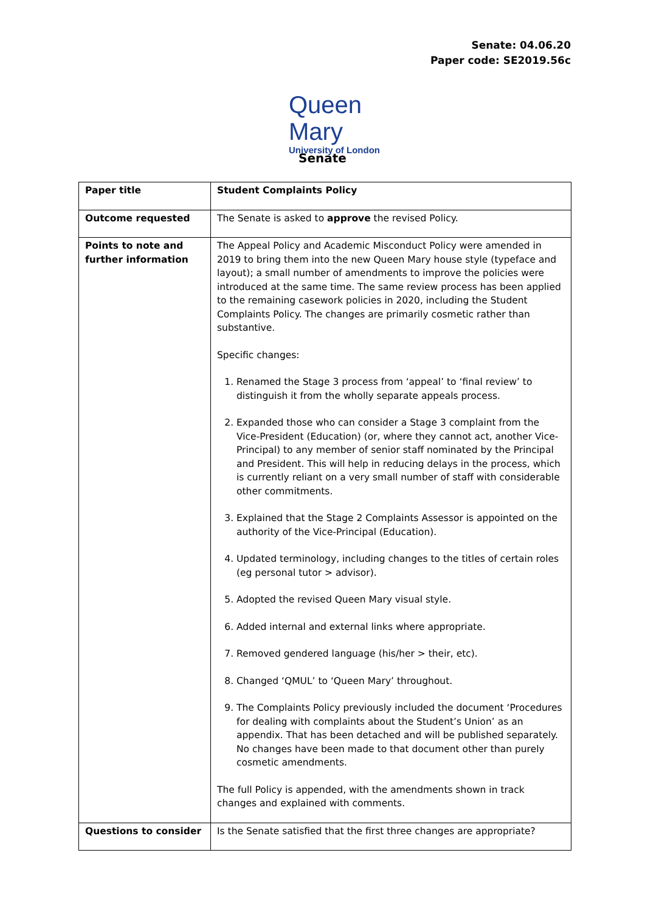Senate: 04.06.20
Paper code: SE2019.56c
Queen Mary
University of London
Senate
| Paper title | Student Complaints Policy |
| Outcome requested | The Senate is asked to approve the revised Policy. |
| Points to note and further information | The Appeal Policy and Academic Misconduct Policy were amended in 2019 to bring them into the new Queen Mary house style (typeface and layout); a small number of amendments to improve the policies were introduced at the same time. The same review process has been applied to the remaining casework policies in 2020, including the Student Complaints Policy. The changes are primarily cosmetic rather than substantive. Specific changes: 1. Renamed the Stage 3 process from ‘appeal’ to ‘final review’ to distinguish it from the wholly separate appeals process. 2. Expanded those who can consider a Stage 3 complaint from the Vice-President (Education) (or, where they cannot act, another Vice-Principal) to any member of senior staff nominated by the Principal and President. This will help in reducing delays in the process, which is currently reliant on a very small number of staff with considerable other commitments. 3. Explained that the Stage 2 Complaints Assessor is appointed on the authority of the Vice-Principal (Education). 4. Updated terminology, including changes to the titles of certain roles (eg personal tutor > advisor). 5. Adopted the revised Queen Mary visual style. 6. Added internal and external links where appropriate. 7. Removed gendered language (his/her > their, etc). 8. Changed ‘QMUL’ to ‘Queen Mary’ throughout. 9. The Complaints Policy previously included the document ‘Procedures for dealing with complaints about the Student’s Union’ as an appendix. That has been detached and will be published separately. No changes have been made to that document other than purely cosmetic amendments. The full Policy is appended, with the amendments shown in track changes and explained with comments. |
| Questions to consider | Is the Senate satisfied that the first three changes are appropriate? |